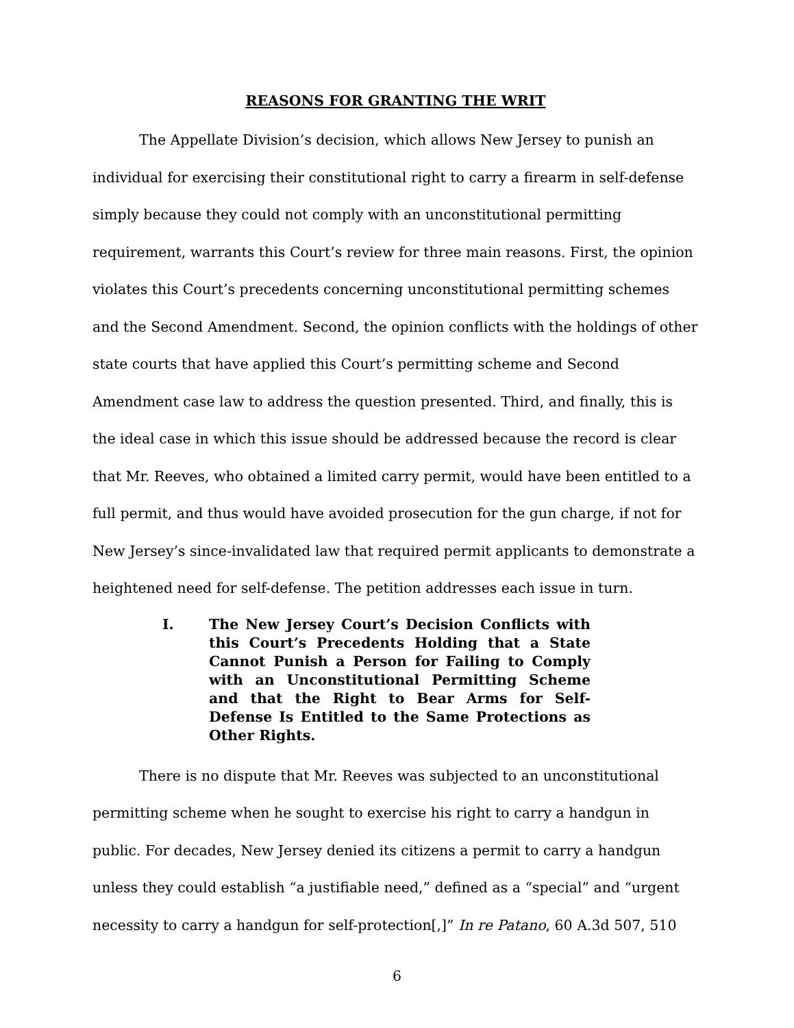REASONS FOR GRANTING THE WRIT
The Appellate Division’s decision, which allows New Jersey to punish an individual for exercising their constitutional right to carry a firearm in self-defense simply because they could not comply with an unconstitutional permitting requirement, warrants this Court’s review for three main reasons. First, the opinion violates this Court’s precedents concerning unconstitutional permitting schemes and the Second Amendment. Second, the opinion conflicts with the holdings of other state courts that have applied this Court’s permitting scheme and Second Amendment case law to address the question presented. Third, and finally, this is the ideal case in which this issue should be addressed because the record is clear that Mr. Reeves, who obtained a limited carry permit, would have been entitled to a full permit, and thus would have avoided prosecution for the gun charge, if not for New Jersey’s since-invalidated law that required permit applicants to demonstrate a heightened need for self-defense. The petition addresses each issue in turn.
I. The New Jersey Court’s Decision Conflicts with this Court’s Precedents Holding that a State Cannot Punish a Person for Failing to Comply with an Unconstitutional Permitting Scheme and that the Right to Bear Arms for Self-Defense Is Entitled to the Same Protections as Other Rights.
There is no dispute that Mr. Reeves was subjected to an unconstitutional permitting scheme when he sought to exercise his right to carry a handgun in public. For decades, New Jersey denied its citizens a permit to carry a handgun unless they could establish “a justifiable need,” defined as a “special” and “urgent necessity to carry a handgun for self-protection[,]” In re Patano, 60 A.3d 507, 510
6